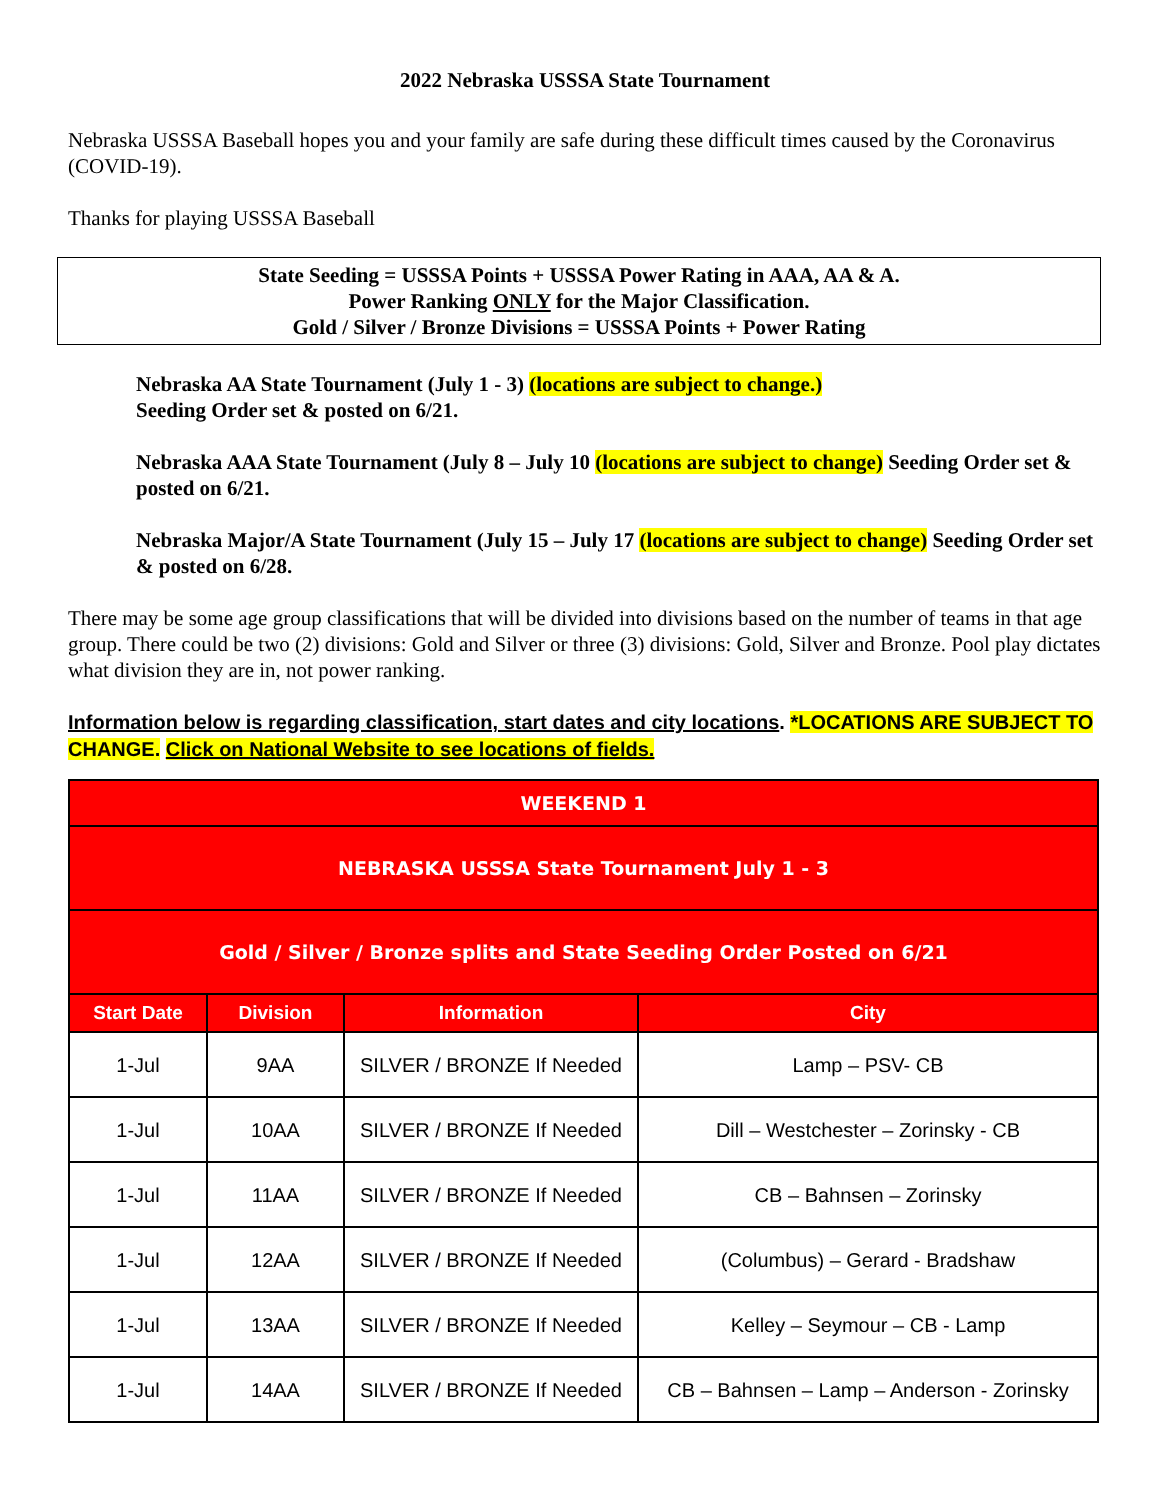2022 Nebraska USSSA State Tournament
Nebraska USSSA Baseball hopes you and your family are safe during these difficult times caused by the Coronavirus (COVID-19).
Thanks for playing USSSA Baseball
State Seeding = USSSA Points + USSSA Power Rating in AAA, AA & A.
Power Ranking ONLY for the Major Classification.
Gold / Silver / Bronze Divisions = USSSA Points + Power Rating
Nebraska AA State Tournament (July 1 - 3) (locations are subject to change.)
Seeding Order set & posted on 6/21.
Nebraska AAA State Tournament (July 8 – July 10 (locations are subject to change) Seeding Order set & posted on 6/21.
Nebraska Major/A State Tournament (July 15 – July 17 (locations are subject to change) Seeding Order set & posted on 6/28.
There may be some age group classifications that will be divided into divisions based on the number of teams in that age group. There could be two (2) divisions: Gold and Silver or three (3) divisions: Gold, Silver and Bronze. Pool play dictates what division they are in, not power ranking.
Information below is regarding classification, start dates and city locations. *LOCATIONS ARE SUBJECT TO CHANGE. Click on National Website to see locations of fields.
| WEEKEND 1 | | | |
| --- | --- | --- | --- |
| NEBRASKA USSSA State Tournament July 1 - 3 | | | |
| Gold / Silver / Bronze splits and State Seeding Order Posted on 6/21 | | | |
| Start Date | Division | Information | City |
| 1-Jul | 9AA | SILVER / BRONZE If Needed | Lamp – PSV- CB |
| 1-Jul | 10AA | SILVER / BRONZE If Needed | Dill – Westchester – Zorinsky - CB |
| 1-Jul | 11AA | SILVER / BRONZE If Needed | CB – Bahnsen – Zorinsky |
| 1-Jul | 12AA | SILVER / BRONZE If Needed | (Columbus) – Gerard - Bradshaw |
| 1-Jul | 13AA | SILVER / BRONZE If Needed | Kelley – Seymour – CB - Lamp |
| 1-Jul | 14AA | SILVER / BRONZE If Needed | CB – Bahnsen – Lamp – Anderson - Zorinsky |